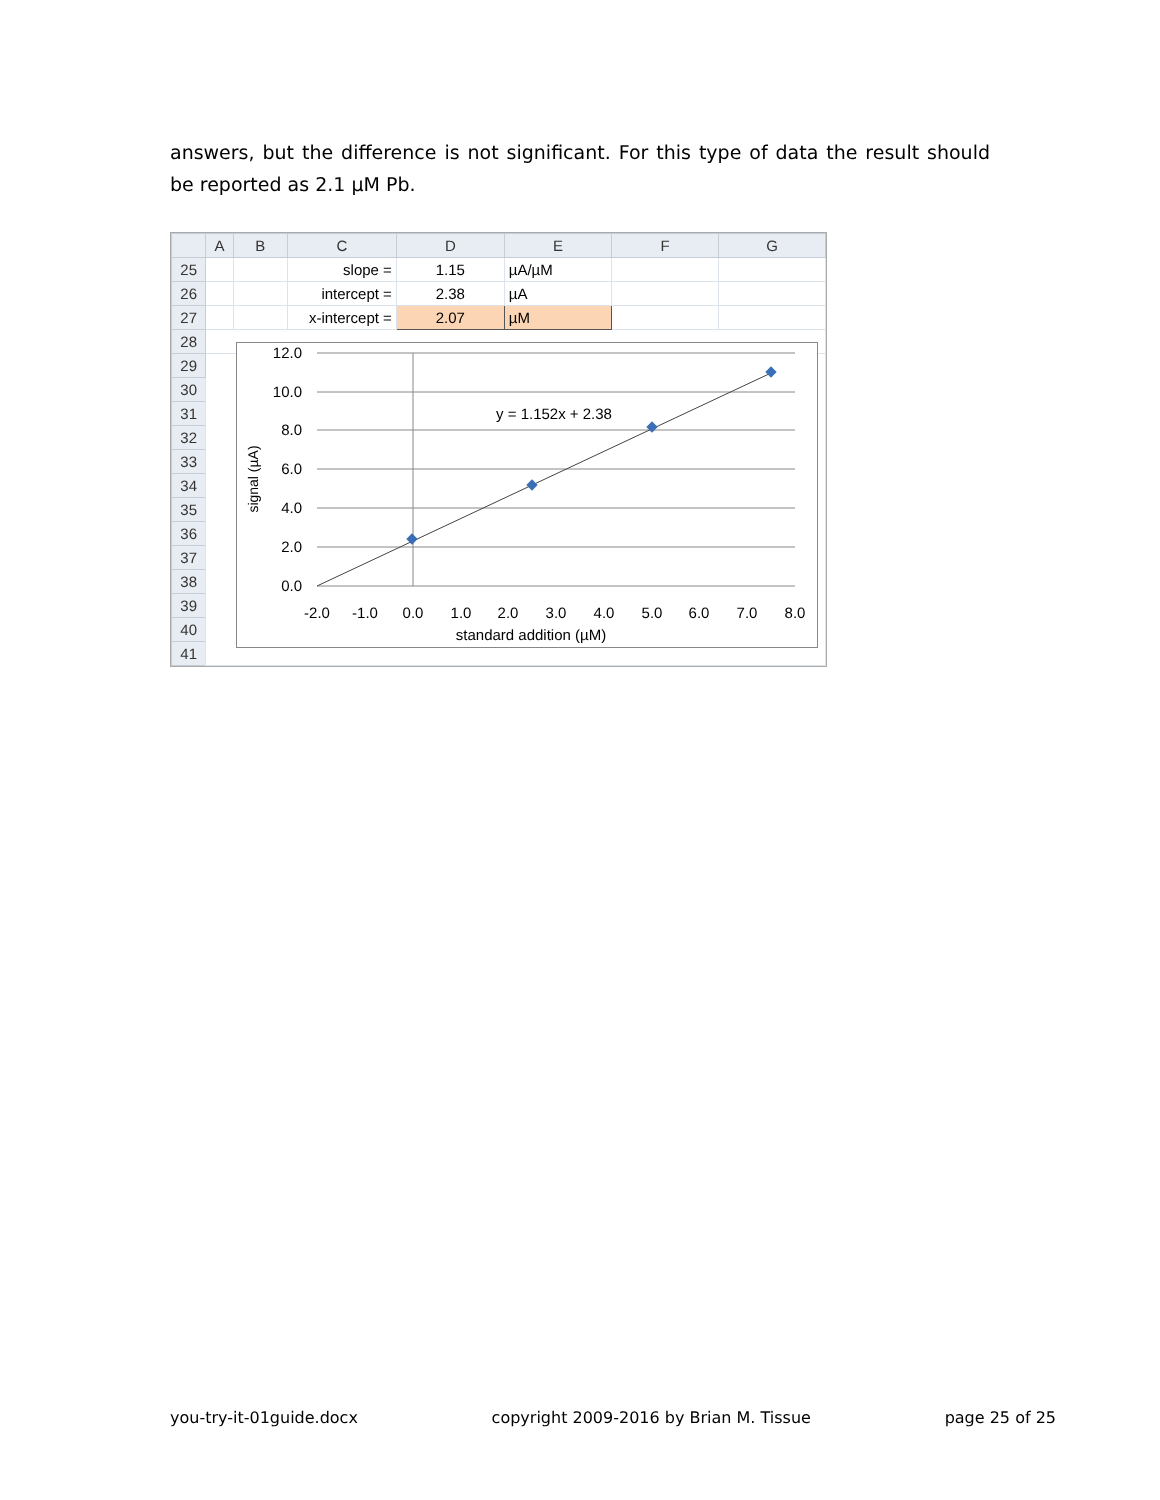answers, but the difference is not significant. For this type of data the result should be reported as 2.1 µM Pb.
| | A | B | C | D | E | F | G |
| --- | --- | --- | --- | --- | --- | --- | --- |
| 25 | | | slope = | 1.15 | µA/µM | | |
| 26 | | | intercept = | 2.38 | µA | | |
| 27 | | | x-intercept = | 2.07 | µM | | |
| 28 | | | | | | | |
| 29 | | | | | | | |
| 30 | | | | | | | |
| 31 | | | | | | | |
| 32 | | | | | | | |
| 33 | | | | | | | |
| 34 | | | | | | | |
| 35 | | | | | | | |
| 36 | | | | | | | |
| 37 | | | | | | | |
| 38 | | | | | | | |
| 39 | | | | | | | |
| 40 | | | | | | | |
| 41 | | | | | | | |
12.0
10.0
8.0
6.0
4.0
2.0
0.0
-2.0
-1.0
0.0
1.0
2.0
3.0
4.0
5.0
6.0
7.0
8.0
standard addition (µM)
y = 1.152x + 2.38
signal (µA)
you-try-it-01guide.docx copyright 2009-2016 by Brian M. Tissue page 25 of 25